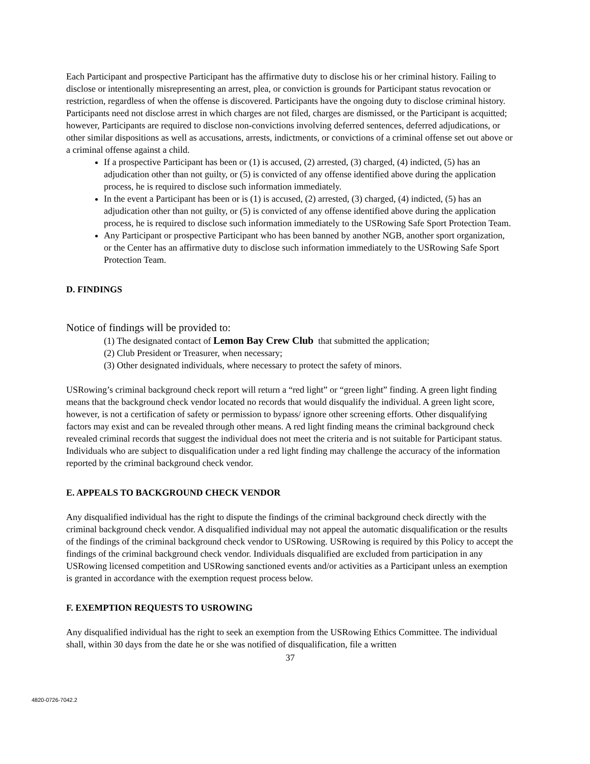Each Participant and prospective Participant has the affirmative duty to disclose his or her criminal history. Failing to disclose or intentionally misrepresenting an arrest, plea, or conviction is grounds for Participant status revocation or restriction, regardless of when the offense is discovered. Participants have the ongoing duty to disclose criminal history. Participants need not disclose arrest in which charges are not filed, charges are dismissed, or the Participant is acquitted; however, Participants are required to disclose non-convictions involving deferred sentences, deferred adjudications, or other similar dispositions as well as accusations, arrests, indictments, or convictions of a criminal offense set out above or a criminal offense against a child.
If a prospective Participant has been or (1) is accused, (2) arrested, (3) charged, (4) indicted, (5) has an adjudication other than not guilty, or (5) is convicted of any offense identified above during the application process, he is required to disclose such information immediately.
In the event a Participant has been or is (1) is accused, (2) arrested, (3) charged, (4) indicted, (5) has an adjudication other than not guilty, or (5) is convicted of any offense identified above during the application process, he is required to disclose such information immediately to the USRowing Safe Sport Protection Team.
Any Participant or prospective Participant who has been banned by another NGB, another sport organization, or the Center has an affirmative duty to disclose such information immediately to the USRowing Safe Sport Protection Team.
D. FINDINGS
Notice of findings will be provided to:
(1) The designated contact of Lemon Bay Crew Club that submitted the application;
(2) Club President or Treasurer, when necessary;
(3) Other designated individuals, where necessary to protect the safety of minors.
USRowing’s criminal background check report will return a “red light” or “green light” finding. A green light finding means that the background check vendor located no records that would disqualify the individual. A green light score, however, is not a certification of safety or permission to bypass/ ignore other screening efforts. Other disqualifying factors may exist and can be revealed through other means. A red light finding means the criminal background check revealed criminal records that suggest the individual does not meet the criteria and is not suitable for Participant status. Individuals who are subject to disqualification under a red light finding may challenge the accuracy of the information reported by the criminal background check vendor.
E. APPEALS TO BACKGROUND CHECK VENDOR
Any disqualified individual has the right to dispute the findings of the criminal background check directly with the criminal background check vendor. A disqualified individual may not appeal the automatic disqualification or the results of the findings of the criminal background check vendor to USRowing. USRowing is required by this Policy to accept the findings of the criminal background check vendor. Individuals disqualified are excluded from participation in any USRowing licensed competition and USRowing sanctioned events and/or activities as a Participant unless an exemption is granted in accordance with the exemption request process below.
F. EXEMPTION REQUESTS TO USROWING
Any disqualified individual has the right to seek an exemption from the USRowing Ethics Committee. The individual shall, within 30 days from the date he or she was notified of disqualification, file a written
37
4820-0726-7042.2